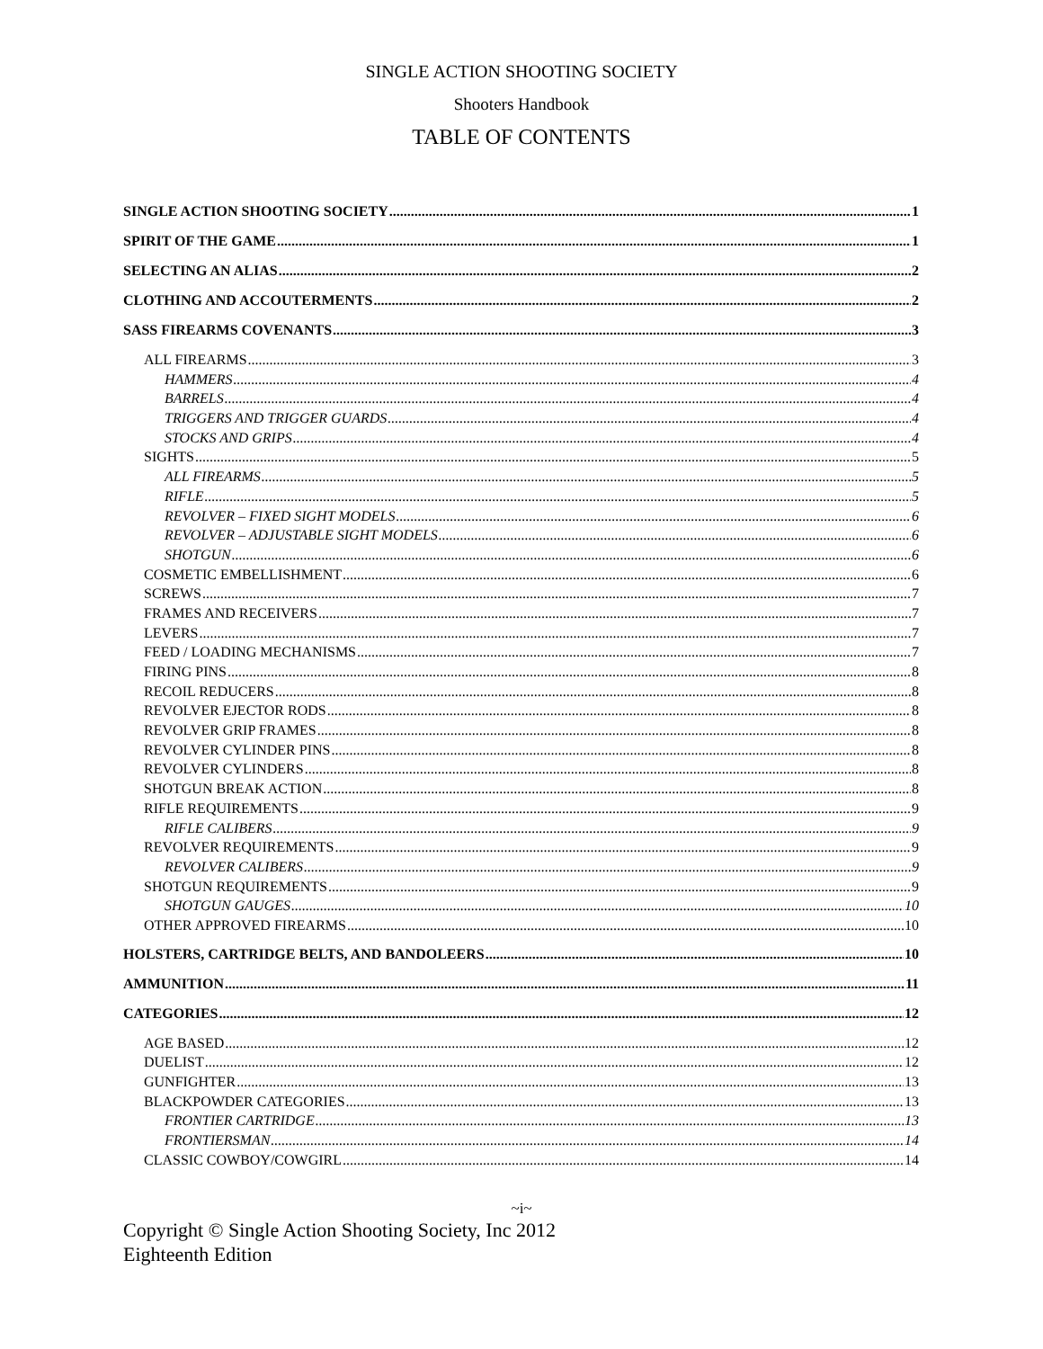SINGLE ACTION SHOOTING SOCIETY
Shooters Handbook
TABLE OF CONTENTS
SINGLE ACTION SHOOTING SOCIETY 1
SPIRIT OF THE GAME 1
SELECTING AN ALIAS 2
CLOTHING AND ACCOUTERMENTS 2
SASS FIREARMS COVENANTS 3
ALL FIREARMS 3
HAMMERS 4
BARRELS 4
TRIGGERS AND TRIGGER GUARDS 4
STOCKS AND GRIPS 4
SIGHTS 5
ALL FIREARMS 5
RIFLE 5
REVOLVER – FIXED SIGHT MODELS 6
REVOLVER – ADJUSTABLE SIGHT MODELS 6
SHOTGUN 6
COSMETIC EMBELLISHMENT 6
SCREWS 7
FRAMES AND RECEIVERS 7
LEVERS 7
FEED / LOADING MECHANISMS 7
FIRING PINS 8
RECOIL REDUCERS 8
REVOLVER EJECTOR RODS 8
REVOLVER GRIP FRAMES 8
REVOLVER CYLINDER PINS 8
REVOLVER CYLINDERS 8
SHOTGUN BREAK ACTION 8
RIFLE REQUIREMENTS 9
RIFLE CALIBERS 9
REVOLVER REQUIREMENTS 9
REVOLVER CALIBERS 9
SHOTGUN REQUIREMENTS 9
SHOTGUN GAUGES 10
OTHER APPROVED FIREARMS 10
HOLSTERS, CARTRIDGE BELTS, AND BANDOLEERS 10
AMMUNITION 11
CATEGORIES 12
AGE BASED 12
DUELIST 12
GUNFIGHTER 13
BLACKPOWDER CATEGORIES 13
FRONTIER CARTRIDGE 13
FRONTIERSMAN 14
CLASSIC COWBOY/COWGIRL 14
~i~
Copyright © Single Action Shooting Society, Inc 2012
Eighteenth Edition